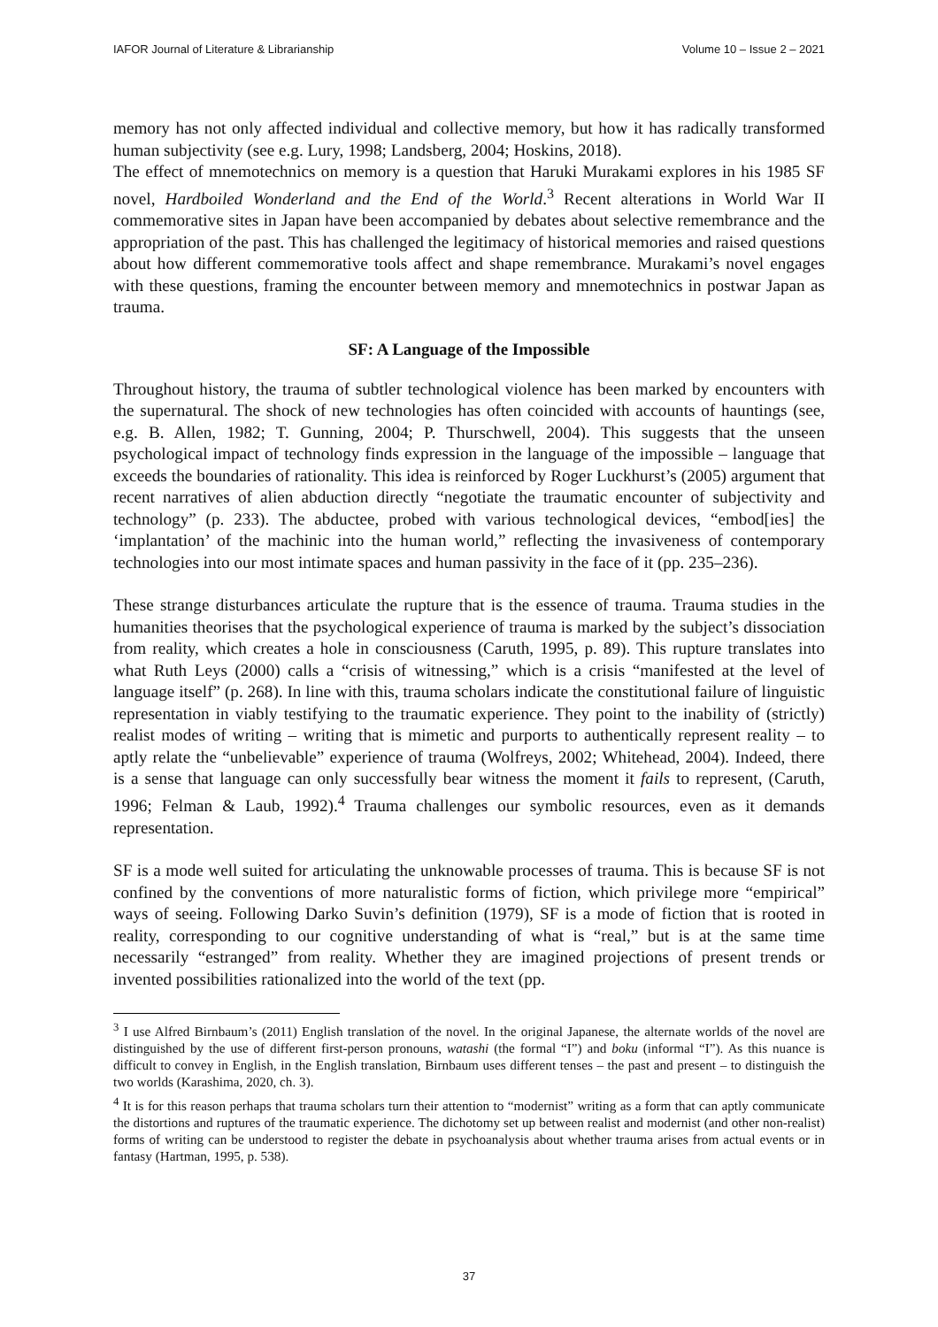IAFOR Journal of Literature & Librarianship Volume 10 – Issue 2 – 2021
memory has not only affected individual and collective memory, but how it has radically transformed human subjectivity (see e.g. Lury, 1998; Landsberg, 2004; Hoskins, 2018).
The effect of mnemotechnics on memory is a question that Haruki Murakami explores in his 1985 SF novel, Hardboiled Wonderland and the End of the World.<sup>3</sup> Recent alterations in World War II commemorative sites in Japan have been accompanied by debates about selective remembrance and the appropriation of the past. This has challenged the legitimacy of historical memories and raised questions about how different commemorative tools affect and shape remembrance. Murakami’s novel engages with these questions, framing the encounter between memory and mnemotechnics in postwar Japan as trauma.
SF: A Language of the Impossible
Throughout history, the trauma of subtler technological violence has been marked by encounters with the supernatural. The shock of new technologies has often coincided with accounts of hauntings (see, e.g. B. Allen, 1982; T. Gunning, 2004; P. Thurschwell, 2004). This suggests that the unseen psychological impact of technology finds expression in the language of the impossible – language that exceeds the boundaries of rationality. This idea is reinforced by Roger Luckhurst’s (2005) argument that recent narratives of alien abduction directly “negotiate the traumatic encounter of subjectivity and technology” (p. 233). The abductee, probed with various technological devices, “embod[ies] the ‘implantation’ of the machinic into the human world,” reflecting the invasiveness of contemporary technologies into our most intimate spaces and human passivity in the face of it (pp. 235–236).
These strange disturbances articulate the rupture that is the essence of trauma. Trauma studies in the humanities theorises that the psychological experience of trauma is marked by the subject’s dissociation from reality, which creates a hole in consciousness (Caruth, 1995, p. 89). This rupture translates into what Ruth Leys (2000) calls a “crisis of witnessing,” which is a crisis “manifested at the level of language itself” (p. 268). In line with this, trauma scholars indicate the constitutional failure of linguistic representation in viably testifying to the traumatic experience. They point to the inability of (strictly) realist modes of writing – writing that is mimetic and purports to authentically represent reality – to aptly relate the “unbelievable” experience of trauma (Wolfreys, 2002; Whitehead, 2004). Indeed, there is a sense that language can only successfully bear witness the moment it fails to represent, (Caruth, 1996; Felman & Laub, 1992).<sup>4</sup> Trauma challenges our symbolic resources, even as it demands representation.
SF is a mode well suited for articulating the unknowable processes of trauma. This is because SF is not confined by the conventions of more naturalistic forms of fiction, which privilege more “empirical” ways of seeing. Following Darko Suvin’s definition (1979), SF is a mode of fiction that is rooted in reality, corresponding to our cognitive understanding of what is “real,” but is at the same time necessarily “estranged” from reality. Whether they are imagined projections of present trends or invented possibilities rationalized into the world of the text (pp.
<sup>3</sup> I use Alfred Birnbaum’s (2011) English translation of the novel. In the original Japanese, the alternate worlds of the novel are distinguished by the use of different first-person pronouns, watashi (the formal “I”) and boku (informal “I”). As this nuance is difficult to convey in English, in the English translation, Birnbaum uses different tenses – the past and present – to distinguish the two worlds (Karashima, 2020, ch. 3).
<sup>4</sup> It is for this reason perhaps that trauma scholars turn their attention to “modernist” writing as a form that can aptly communicate the distortions and ruptures of the traumatic experience. The dichotomy set up between realist and modernist (and other non-realist) forms of writing can be understood to register the debate in psychoanalysis about whether trauma arises from actual events or in fantasy (Hartman, 1995, p. 538).
37